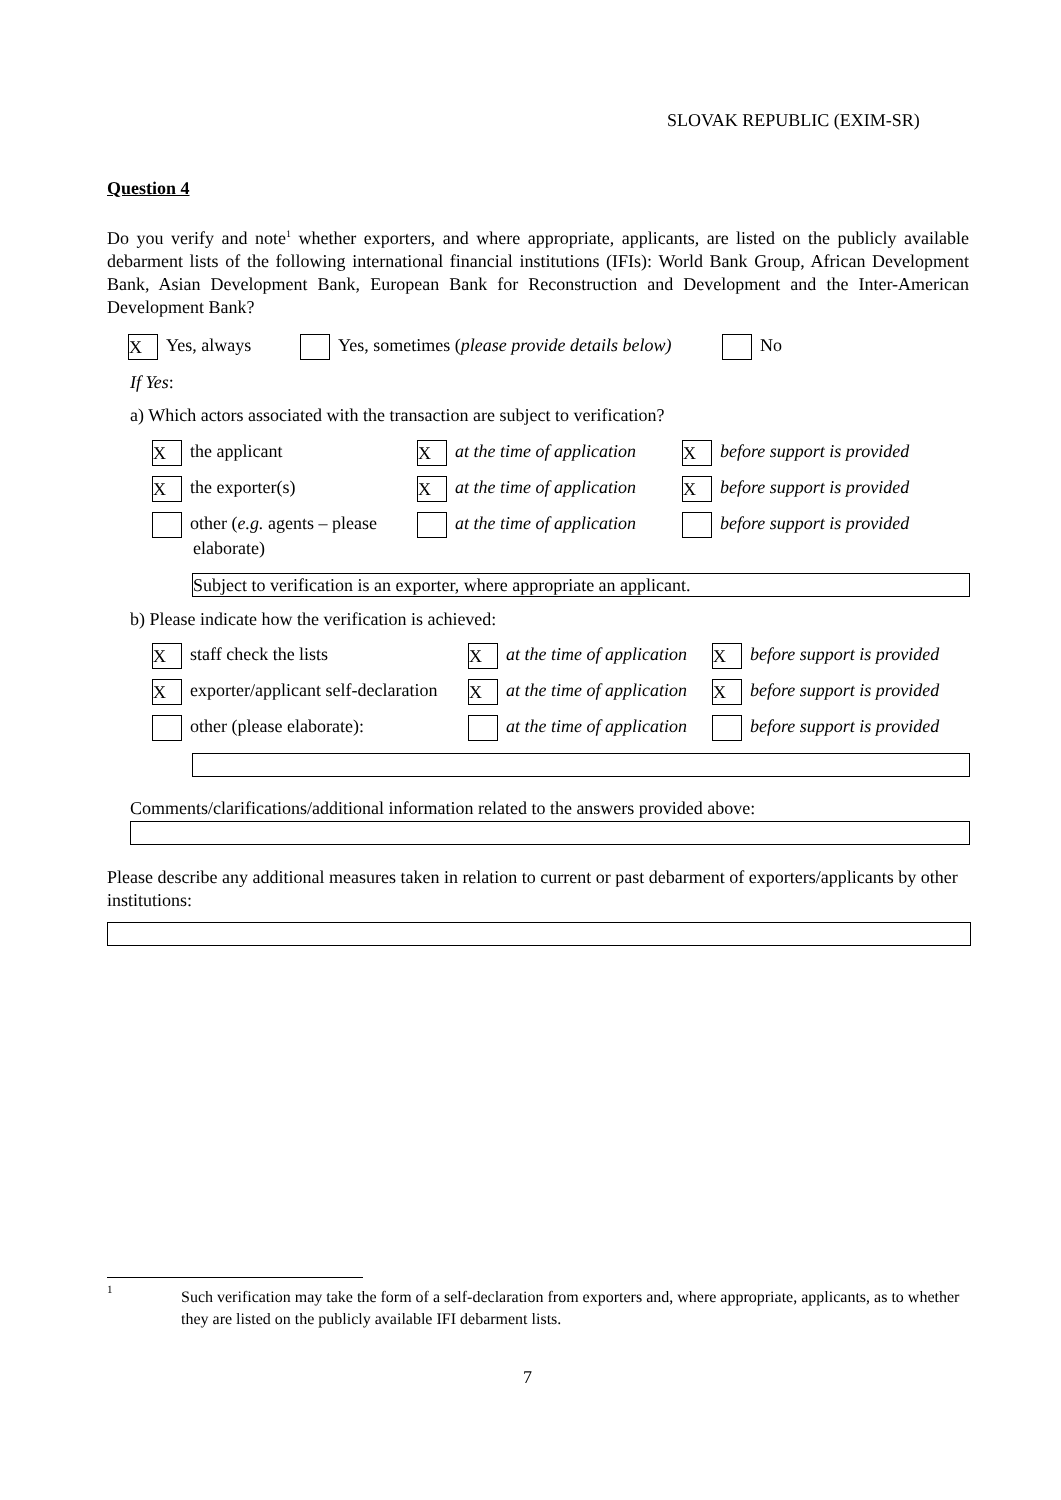SLOVAK REPUBLIC (EXIM-SR)
Question 4
Do you verify and note<sup>1</sup> whether exporters, and where appropriate, applicants, are listed on the publicly available debarment lists of the following international financial institutions (IFIs): World Bank Group, African Development Bank, Asian Development Bank, European Bank for Reconstruction and Development and the Inter-American Development Bank?
X Yes, always Yes, sometimes (please provide details below) No
If Yes:
a) Which actors associated with the transaction are subject to verification?
Xthe applicant Xat the time of application Xbefore support is provided
Xthe exporter(s) Xat the time of application Xbefore support is provided
other (e.g. agents – please
elaborate)
at the time of application before support is provided
Subject to verification is an exporter, where appropriate an applicant.
b) Please indicate how the verification is achieved:
Xstaff check the lists Xat the time of application Xbefore support is provided
Xexporter/applicant self-declaration Xat the time of application Xbefore support is provided
other (please elaborate): at the time of application before support is provided
Comments/clarifications/additional information related to the answers provided above:
Please describe any additional measures taken in relation to current or past debarment of exporters/applicants by other institutions:
1
Such verification may take the form of a self-declaration from exporters and, where appropriate, applicants, as to whether they are listed on the publicly available IFI debarment lists.
7